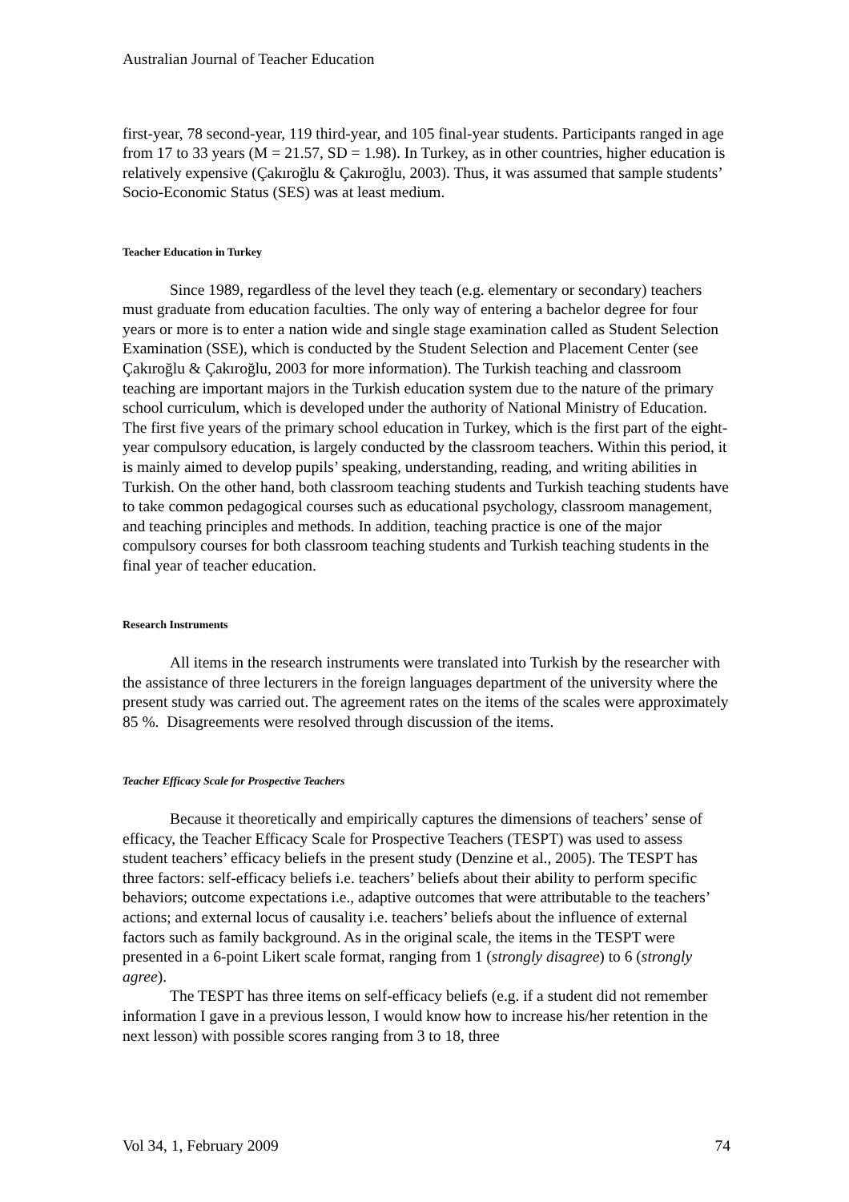Australian Journal of Teacher Education
first-year, 78 second-year, 119 third-year, and 105 final-year students. Participants ranged in age from 17 to 33 years (M = 21.57, SD = 1.98). In Turkey, as in other countries, higher education is relatively expensive (Çakıroğlu & Çakıroğlu, 2003). Thus, it was assumed that sample students’ Socio-Economic Status (SES) was at least medium.
Teacher Education in Turkey
Since 1989, regardless of the level they teach (e.g. elementary or secondary) teachers must graduate from education faculties. The only way of entering a bachelor degree for four years or more is to enter a nation wide and single stage examination called as Student Selection Examination (SSE), which is conducted by the Student Selection and Placement Center (see Çakıroğlu & Çakıroğlu, 2003 for more information). The Turkish teaching and classroom teaching are important majors in the Turkish education system due to the nature of the primary school curriculum, which is developed under the authority of National Ministry of Education. The first five years of the primary school education in Turkey, which is the first part of the eight-year compulsory education, is largely conducted by the classroom teachers. Within this period, it is mainly aimed to develop pupils’ speaking, understanding, reading, and writing abilities in Turkish. On the other hand, both classroom teaching students and Turkish teaching students have to take common pedagogical courses such as educational psychology, classroom management, and teaching principles and methods. In addition, teaching practice is one of the major compulsory courses for both classroom teaching students and Turkish teaching students in the final year of teacher education.
Research Instruments
All items in the research instruments were translated into Turkish by the researcher with the assistance of three lecturers in the foreign languages department of the university where the present study was carried out. The agreement rates on the items of the scales were approximately 85 %. Disagreements were resolved through discussion of the items.
Teacher Efficacy Scale for Prospective Teachers
Because it theoretically and empirically captures the dimensions of teachers’ sense of efficacy, the Teacher Efficacy Scale for Prospective Teachers (TESPT) was used to assess student teachers’ efficacy beliefs in the present study (Denzine et al., 2005). The TESPT has three factors: self-efficacy beliefs i.e. teachers’ beliefs about their ability to perform specific behaviors; outcome expectations i.e., adaptive outcomes that were attributable to the teachers’ actions; and external locus of causality i.e. teachers’ beliefs about the influence of external factors such as family background. As in the original scale, the items in the TESPT were presented in a 6-point Likert scale format, ranging from 1 (strongly disagree) to 6 (strongly agree).
The TESPT has three items on self-efficacy beliefs (e.g. if a student did not remember information I gave in a previous lesson, I would know how to increase his/her retention in the next lesson) with possible scores ranging from 3 to 18, three
Vol 34, 1, February 2009 74